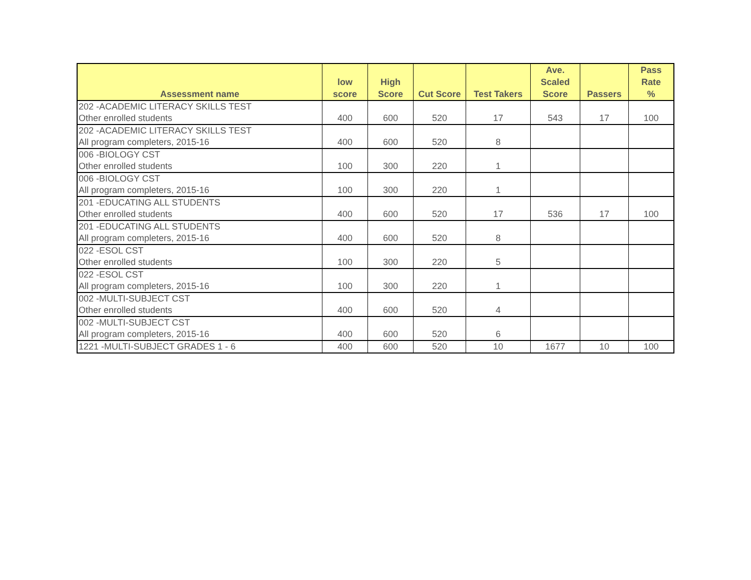| Assessment name | low score | High Score | Cut Score | Test Takers | Ave. Scaled Score | Passers | Pass Rate % |
| --- | --- | --- | --- | --- | --- | --- | --- |
| 202 -ACADEMIC LITERACY SKILLS TEST Other enrolled students | 400 | 600 | 520 | 17 | 543 | 17 | 100 |
| 202 -ACADEMIC LITERACY SKILLS TEST All program completers, 2015-16 | 400 | 600 | 520 | 8 | | | |
| 006 -BIOLOGY CST Other enrolled students | 100 | 300 | 220 | 1 | | | |
| 006 -BIOLOGY CST All program completers, 2015-16 | 100 | 300 | 220 | 1 | | | |
| 201 -EDUCATING ALL STUDENTS Other enrolled students | 400 | 600 | 520 | 17 | 536 | 17 | 100 |
| 201 -EDUCATING ALL STUDENTS All program completers, 2015-16 | 400 | 600 | 520 | 8 | | | |
| 022 -ESOL CST Other enrolled students | 100 | 300 | 220 | 5 | | | |
| 022 -ESOL CST All program completers, 2015-16 | 100 | 300 | 220 | 1 | | | |
| 002 -MULTI-SUBJECT CST Other enrolled students | 400 | 600 | 520 | 4 | | | |
| 002 -MULTI-SUBJECT CST All program completers, 2015-16 | 400 | 600 | 520 | 6 | | | |
| 1221 -MULTI-SUBJECT GRADES 1 - 6 | 400 | 600 | 520 | 10 | 1677 | 10 | 100 |